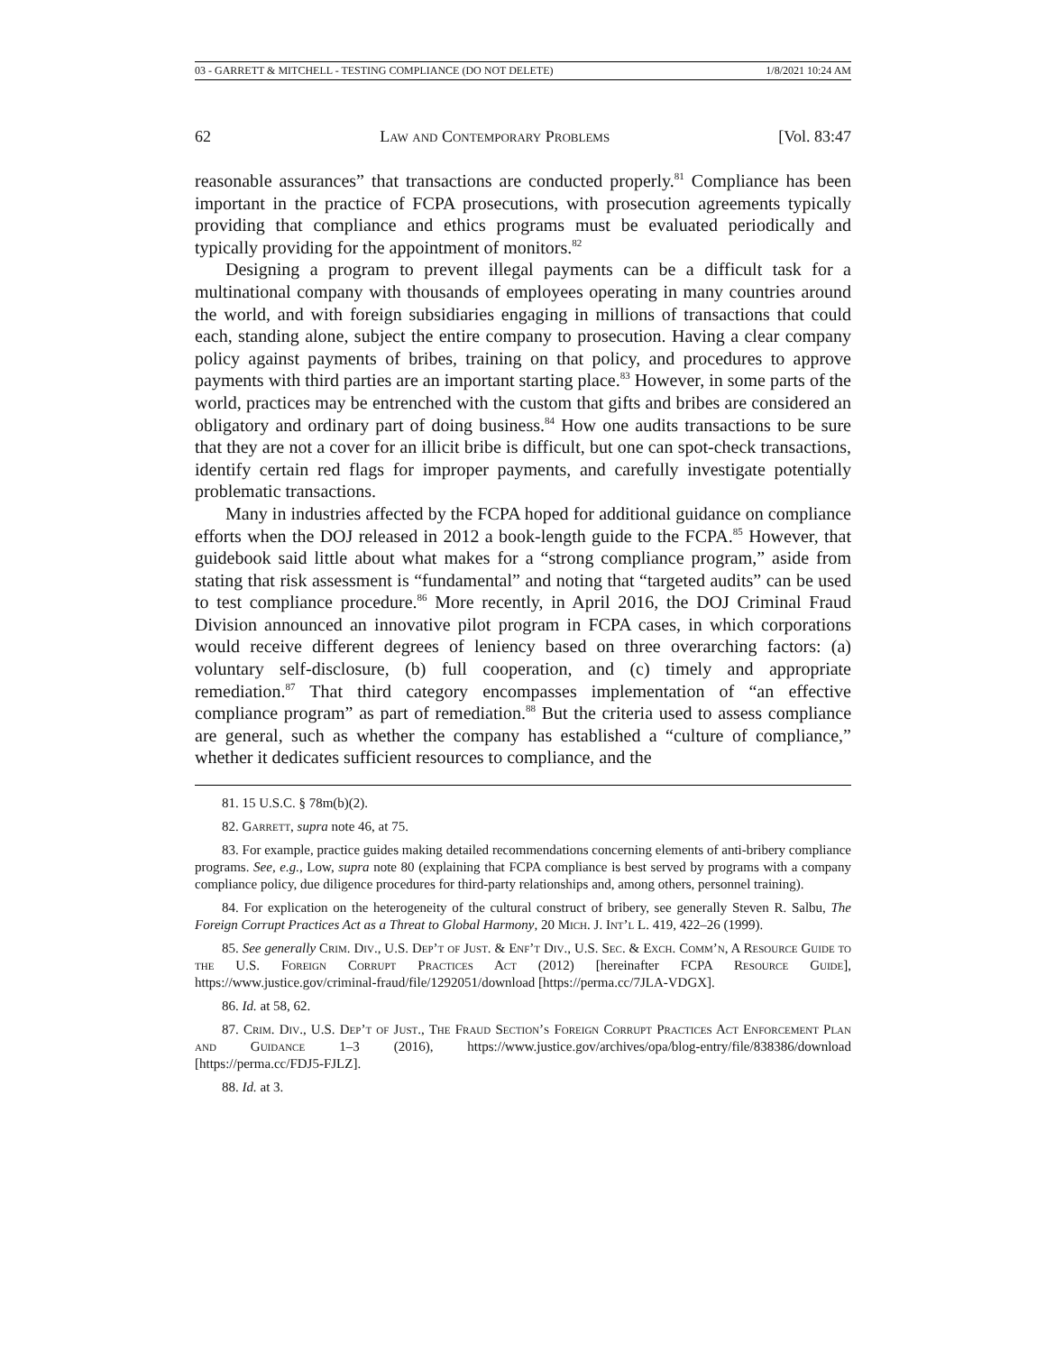03 - GARRETT & MITCHELL - TESTING COMPLIANCE (DO NOT DELETE) 1/8/2021 10:24 AM
62 Law and Contemporary Problems [Vol. 83:47
reasonable assurances” that transactions are conducted properly.<sup>81</sup> Compliance has been important in the practice of FCPA prosecutions, with prosecution agreements typically providing that compliance and ethics programs must be evaluated periodically and typically providing for the appointment of monitors.<sup>82</sup>
Designing a program to prevent illegal payments can be a difficult task for a multinational company with thousands of employees operating in many countries around the world, and with foreign subsidiaries engaging in millions of transactions that could each, standing alone, subject the entire company to prosecution. Having a clear company policy against payments of bribes, training on that policy, and procedures to approve payments with third parties are an important starting place.<sup>83</sup> However, in some parts of the world, practices may be entrenched with the custom that gifts and bribes are considered an obligatory and ordinary part of doing business.<sup>84</sup> How one audits transactions to be sure that they are not a cover for an illicit bribe is difficult, but one can spot-check transactions, identify certain red flags for improper payments, and carefully investigate potentially problematic transactions.
Many in industries affected by the FCPA hoped for additional guidance on compliance efforts when the DOJ released in 2012 a book-length guide to the FCPA.<sup>85</sup> However, that guidebook said little about what makes for a “strong compliance program,” aside from stating that risk assessment is “fundamental” and noting that “targeted audits” can be used to test compliance procedure.<sup>86</sup> More recently, in April 2016, the DOJ Criminal Fraud Division announced an innovative pilot program in FCPA cases, in which corporations would receive different degrees of leniency based on three overarching factors: (a) voluntary self-disclosure, (b) full cooperation, and (c) timely and appropriate remediation.<sup>87</sup> That third category encompasses implementation of “an effective compliance program” as part of remediation.<sup>88</sup> But the criteria used to assess compliance are general, such as whether the company has established a “culture of compliance,” whether it dedicates sufficient resources to compliance, and the
81. 15 U.S.C. § 78m(b)(2).
82. Garrett, supra note 46, at 75.
83. For example, practice guides making detailed recommendations concerning elements of anti-bribery compliance programs. See, e.g., Low, supra note 80 (explaining that FCPA compliance is best served by programs with a company compliance policy, due diligence procedures for third-party relationships and, among others, personnel training).
84. For explication on the heterogeneity of the cultural construct of bribery, see generally Steven R. Salbu, The Foreign Corrupt Practices Act as a Threat to Global Harmony, 20 Mich. J. Int’l L. 419, 422–26 (1999).
85. See generally Crim. Div., U.S. Dep’t of Just. & Enf’t Div., U.S. Sec. & Exch. Comm’n, A Resource Guide to the U.S. Foreign Corrupt Practices Act (2012) [hereinafter FCPA Resource Guide], https://www.justice.gov/criminal-fraud/file/1292051/download [https://perma.cc/7JLA-VDGX].
86. Id. at 58, 62.
87. Crim. Div., U.S. Dep’t of Just., The Fraud Section’s Foreign Corrupt Practices Act Enforcement Plan and Guidance 1–3 (2016), https://www.justice.gov/archives/opa/blog-entry/file/838386/download [https://perma.cc/FDJ5-FJLZ].
88. Id. at 3.